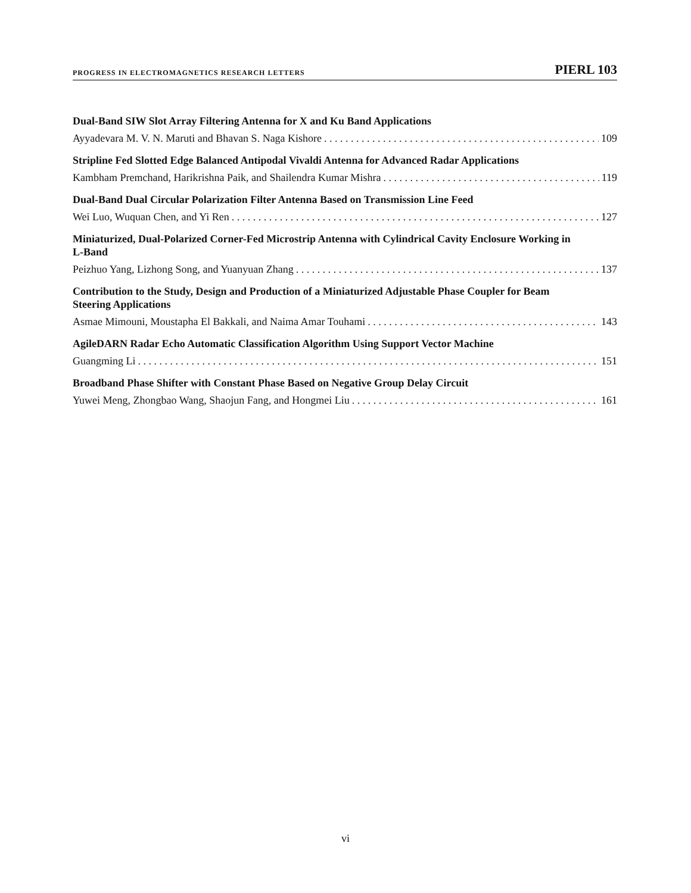PROGRESS IN ELECTROMAGNETICS RESEARCH LETTERS PIERL 103
Dual-Band SIW Slot Array Filtering Antenna for X and Ku Band Applications
Ayyadevara M. V. N. Maruti and Bhavan S. Naga Kishore 109
Stripline Fed Slotted Edge Balanced Antipodal Vivaldi Antenna for Advanced Radar Applications
Kambham Premchand, Harikrishna Paik, and Shailendra Kumar Mishra 119
Dual-Band Dual Circular Polarization Filter Antenna Based on Transmission Line Feed
Wei Luo, Wuquan Chen, and Yi Ren 127
Miniaturized, Dual-Polarized Corner-Fed Microstrip Antenna with Cylindrical Cavity Enclosure Working in L-Band
Peizhuo Yang, Lizhong Song, and Yuanyuan Zhang 137
Contribution to the Study, Design and Production of a Miniaturized Adjustable Phase Coupler for Beam Steering Applications
Asmae Mimouni, Moustapha El Bakkali, and Naima Amar Touhami 143
AgileDARN Radar Echo Automatic Classification Algorithm Using Support Vector Machine
Guangming Li 151
Broadband Phase Shifter with Constant Phase Based on Negative Group Delay Circuit
Yuwei Meng, Zhongbao Wang, Shaojun Fang, and Hongmei Liu 161
vi